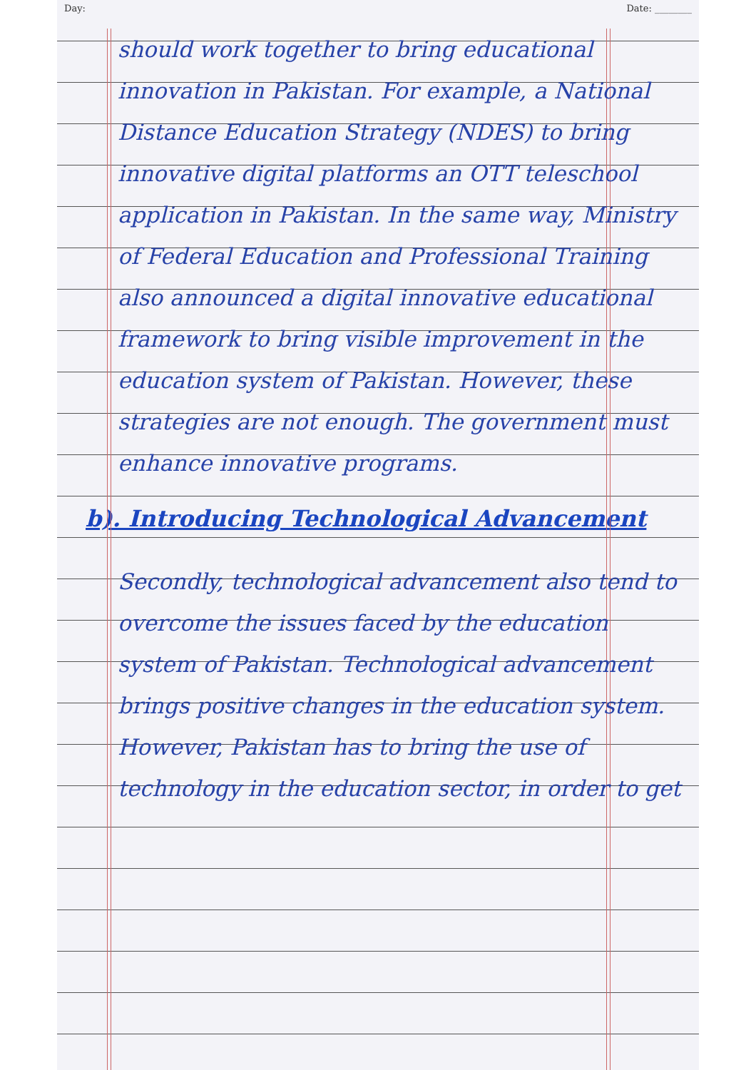Day: Date: ________
should work together to bring educational innovation in Pakistan. For example, a National Distance Education Strategy (NDES) to bring innovative digital platforms an OTT teleschool application in Pakistan. In the same way, Ministry of Federal Education and Professional Training also announced a digital innovative educational framework to bring visible improvement in the education system of Pakistan. However, these strategies are not enough. The government must enhance innovative programs.
b). Introducing Technological Advancement
Secondly, technological advancement also tend to overcome the issues faced by the education system of Pakistan. Technological advancement brings positive changes in the education system. However, Pakistan has to bring the use of technology in the education sector, in order to get